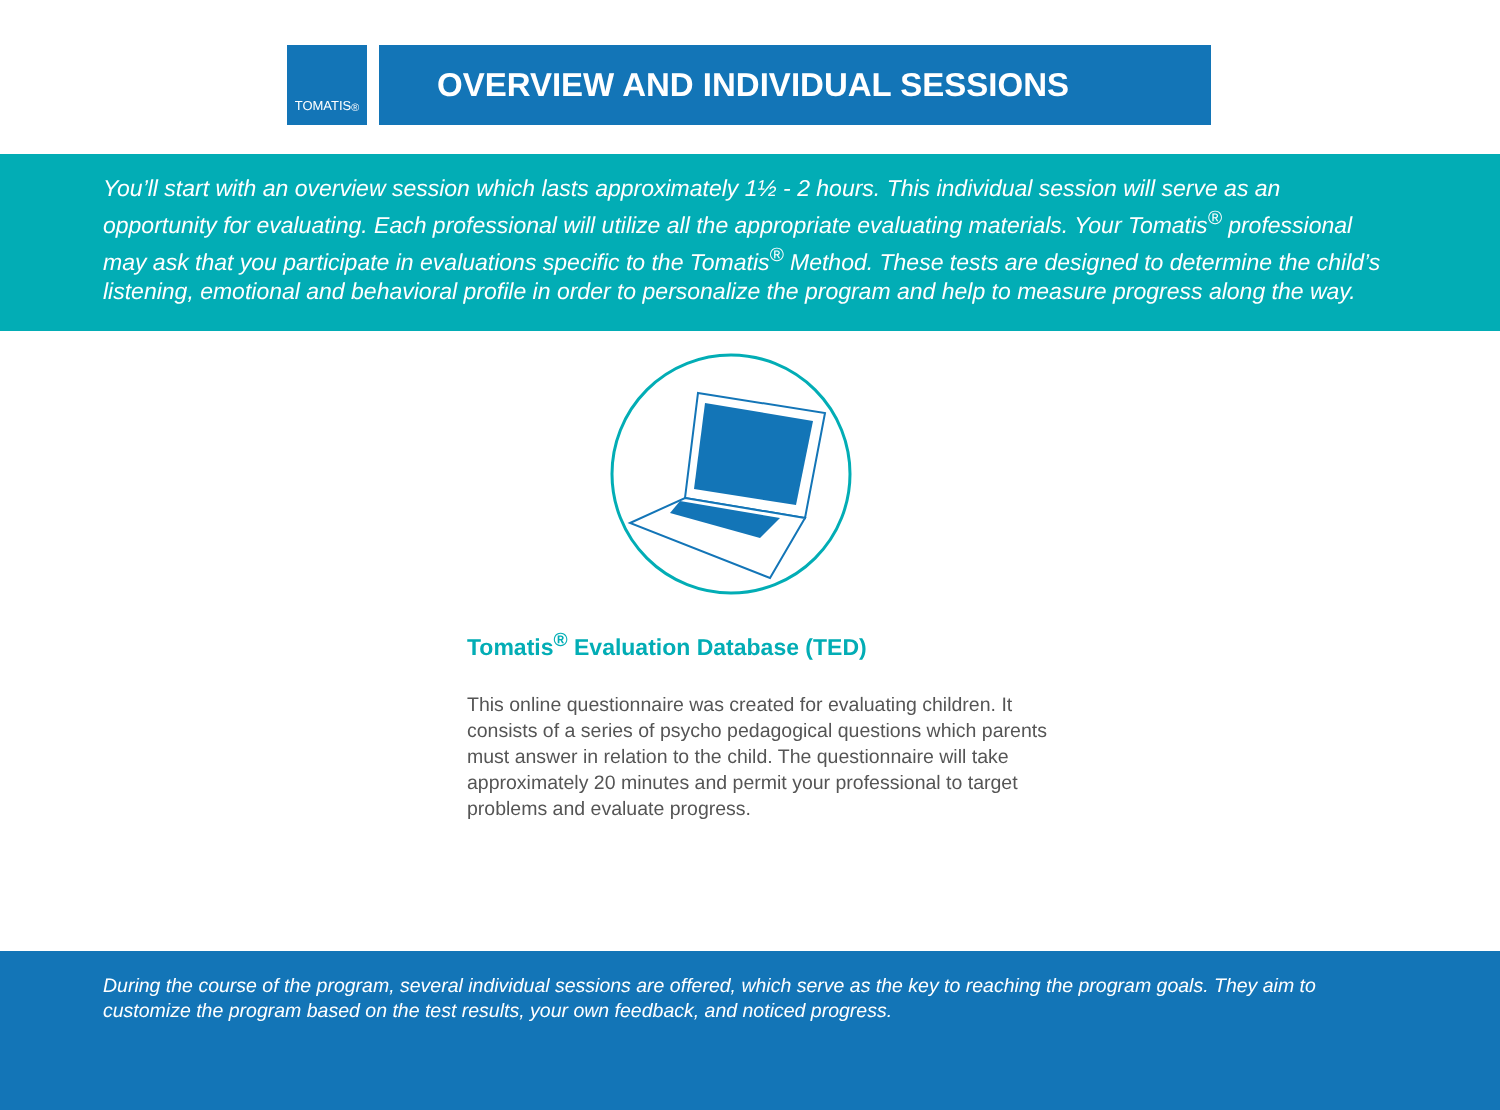TOMATIS<sup>®</sup>
OVERVIEW AND INDIVIDUAL SESSIONS
You’ll start with an overview session which lasts approximately 1½ - 2 hours. This individual session will serve as an opportunity for evaluating. Each professional will utilize all the appropriate evaluating materials. Your Tomatis<sup>®</sup> professional may ask that you participate in evaluations specific to the Tomatis<sup>®</sup> Method. These tests are designed to determine the child’s listening, emotional and behavioral profile in order to personalize the program and help to measure progress along the way.
Tomatis<sup>®</sup> Evaluation Database (TED)
This online questionnaire was created for evaluating children. It consists of a series of psycho pedagogical questions which parents must answer in relation to the child. The questionnaire will take approximately 20 minutes and permit your professional to target problems and evaluate progress.
During the course of the program, several individual sessions are offered, which serve as the key to reaching the program goals. They aim to customize the program based on the test results, your own feedback, and noticed progress.